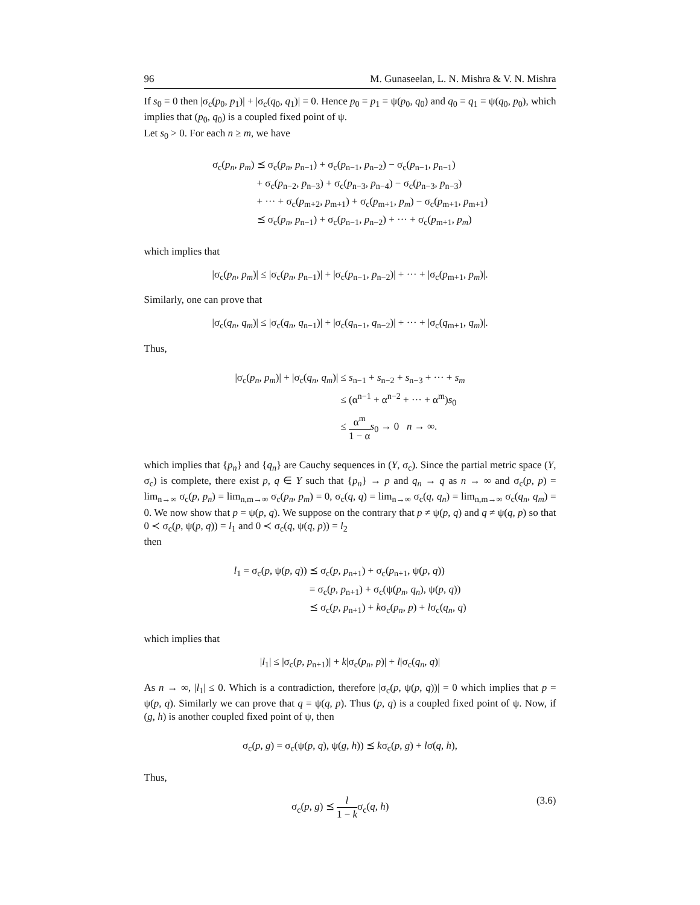96 M. Gunaseelan, L. N. Mishra & V. N. Mishra
If s<sub>0</sub> = 0 then |σ<sub>c</sub>(p<sub>0</sub>, p<sub>1</sub>)| + |σ<sub>c</sub>(q<sub>0</sub>, q<sub>1</sub>)| = 0. Hence p<sub>0</sub> = p<sub>1</sub> = ψ(p<sub>0</sub>, q<sub>0</sub>) and q<sub>0</sub> = q<sub>1</sub> = ψ(q<sub>0</sub>, p<sub>0</sub>), which implies that (p<sub>0</sub>, q<sub>0</sub>) is a coupled fixed point of ψ.
Let s<sub>0</sub> > 0. For each n ≥ m, we have
σ<sub>c</sub>(p<sub>n</sub>, p<sub>m</sub>)
⪯ σ<sub>c</sub>(p<sub>n</sub>, p<sub>n−1</sub>) + σ<sub>c</sub>(p<sub>n−1</sub>, p<sub>n−2</sub>) − σ<sub>c</sub>(p<sub>n−1</sub>, p<sub>n−1</sub>)
+ σ<sub>c</sub>(p<sub>n−2</sub>, p<sub>n−3</sub>) + σ<sub>c</sub>(p<sub>n−3</sub>, p<sub>n−4</sub>) − σ<sub>c</sub>(p<sub>n−3</sub>, p<sub>n−3</sub>)
+ ··· + σ<sub>c</sub>(p<sub>m+2</sub>, p<sub>m+1</sub>) + σ<sub>c</sub>(p<sub>m+1</sub>, p<sub>m</sub>) − σ<sub>c</sub>(p<sub>m+1</sub>, p<sub>m+1</sub>)
⪯ σ<sub>c</sub>(p<sub>n</sub>, p<sub>n−1</sub>) + σ<sub>c</sub>(p<sub>n−1</sub>, p<sub>n−2</sub>) + ··· + σ<sub>c</sub>(p<sub>m+1</sub>, p<sub>m</sub>)
which implies that
|σ<sub>c</sub>(p<sub>n</sub>, p<sub>m</sub>)| ≤ |σ<sub>c</sub>(p<sub>n</sub>, p<sub>n−1</sub>)| + |σ<sub>c</sub>(p<sub>n−1</sub>, p<sub>n−2</sub>)| + ··· + |σ<sub>c</sub>(p<sub>m+1</sub>, p<sub>m</sub>)|.
Similarly, one can prove that
|σ<sub>c</sub>(q<sub>n</sub>, q<sub>m</sub>)| ≤ |σ<sub>c</sub>(q<sub>n</sub>, q<sub>n−1</sub>)| + |σ<sub>c</sub>(q<sub>n−1</sub>, q<sub>n−2</sub>)| + ··· + |σ<sub>c</sub>(q<sub>m+1</sub>, q<sub>m</sub>)|.
Thus,
|σ<sub>c</sub>(p<sub>n</sub>, p<sub>m</sub>)| + |σ<sub>c</sub>(q<sub>n</sub>, q<sub>m</sub>)|
≤ s<sub>n−1</sub> + s<sub>n−2</sub> + s<sub>n−3</sub> + ··· + s<sub>m</sub>
≤ (α<sup>n−1</sup> + α<sup>n−2</sup> + ··· + α<sup>m</sup>)s<sub>0</sub>
≤ α<sup>m</sup> 1 − α s<sub>0</sub> → 0 n → ∞.
which implies that {p<sub>n</sub>} and {q<sub>n</sub>} are Cauchy sequences in (Y, σ<sub>c</sub>). Since the partial metric space (Y, σ<sub>c</sub>) is complete, there exist p, q ∈ Y such that {p<sub>n</sub>} → p and q<sub>n</sub> → q as n → ∞ and σ<sub>c</sub>(p, p) = lim<sub>n→∞</sub> σ<sub>c</sub>(p, p<sub>n</sub>) = lim<sub>n,m→∞</sub> σ<sub>c</sub>(p<sub>n</sub>, p<sub>m</sub>) = 0, σ<sub>c</sub>(q, q) = lim<sub>n→∞</sub> σ<sub>c</sub>(q, q<sub>n</sub>) = lim<sub>n,m→∞</sub> σ<sub>c</sub>(q<sub>n</sub>, q<sub>m</sub>) = 0. We now show that p = ψ(p, q). We suppose on the contrary that p ≠ ψ(p, q) and q ≠ ψ(q, p) so that 0 ≺ σ<sub>c</sub>(p, ψ(p, q)) = l<sub>1</sub> and 0 ≺ σ<sub>c</sub>(q, ψ(q, p)) = l<sub>2</sub>
then
l<sub>1</sub> = σ<sub>c</sub>(p, ψ(p, q))
⪯ σ<sub>c</sub>(p, p<sub>n+1</sub>) + σ<sub>c</sub>(p<sub>n+1</sub>, ψ(p, q))
= σ<sub>c</sub>(p, p<sub>n+1</sub>) + σ<sub>c</sub>(ψ(p<sub>n</sub>, q<sub>n</sub>), ψ(p, q))
⪯ σ<sub>c</sub>(p, p<sub>n+1</sub>) + kσ<sub>c</sub>(p<sub>n</sub>, p) + lσ<sub>c</sub>(q<sub>n</sub>, q)
which implies that
|l<sub>1</sub>| ≤ |σ<sub>c</sub>(p, p<sub>n+1</sub>)| + k|σ<sub>c</sub>(p<sub>n</sub>, p)| + l|σ<sub>c</sub>(q<sub>n</sub>, q)|
As n → ∞, |l<sub>1</sub>| ≤ 0. Which is a contradiction, therefore |σ<sub>c</sub>(p, ψ(p, q))| = 0 which implies that p = ψ(p, q). Similarly we can prove that q = ψ(q, p). Thus (p, q) is a coupled fixed point of ψ. Now, if (g, h) is another coupled fixed point of ψ, then
σ<sub>c</sub>(p, g) = σ<sub>c</sub>(ψ(p, q), ψ(g, h)) ⪯ kσ<sub>c</sub>(p, g) + lσ(q, h),
Thus,
σ<sub>c</sub>(p, g) ⪯ l 1 − kσ<sub>c</sub>(q, h) (3.6)